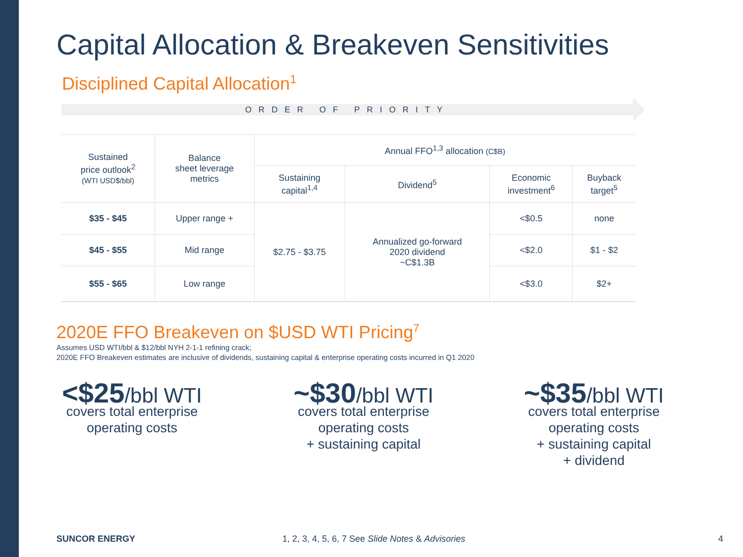Capital Allocation & Breakeven Sensitivities
Disciplined Capital Allocation<sup>1</sup>
ORDER OF PRIORITY
| Sustained price outlook<sup>2</sup> (WTI USD$/bbl) | Balance sheet leverage metrics | Annual FFO<sup>1,3</sup> allocation (C$B) | | | |
| --- | --- | --- | --- | --- | --- |
| | | Sustaining capital<sup>1,4</sup> | Dividend<sup>5</sup> | Economic investment<sup>6</sup> | Buyback target<sup>5</sup> |
| $35 - $45 | Upper range + | $2.75 - $3.75 | Annualized go-forward 2020 dividend ~C$1.3B | <$0.5 | none |
| $45 - $55 | Mid range | | | <$2.0 | $1 - $2 |
| $55 - $65 | Low range | | | <$3.0 | $2+ |
2020E FFO Breakeven on $USD WTI Pricing<sup>7</sup>
Assumes USD WTI/bbl & $12/bbl NYH 2-1-1 refining crack;
2020E FFO Breakeven estimates are inclusive of dividends, sustaining capital & enterprise operating costs incurred in Q1 2020
<$25/bbl WTI
covers total enterprise
operating costs
~$30/bbl WTI
covers total enterprise
operating costs
+ sustaining capital
~$35/bbl WTI
covers total enterprise
operating costs
+ sustaining capital
+ dividend
SUNCOR ENERGY 1, 2, 3, 4, 5, 6, 7 See Slide Notes & Advisories 4